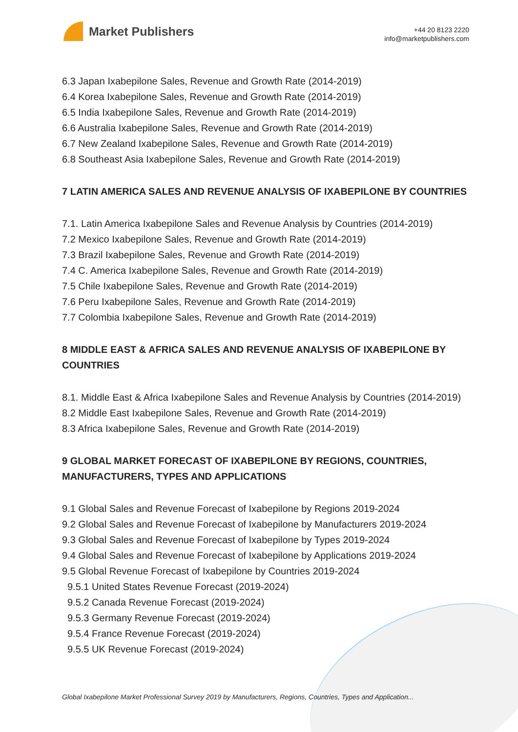Market Publishers
+44 20 8123 2220
info@marketpublishers.com
6.3 Japan Ixabepilone Sales, Revenue and Growth Rate (2014-2019)
6.4 Korea Ixabepilone Sales, Revenue and Growth Rate (2014-2019)
6.5 India Ixabepilone Sales, Revenue and Growth Rate (2014-2019)
6.6 Australia Ixabepilone Sales, Revenue and Growth Rate (2014-2019)
6.7 New Zealand Ixabepilone Sales, Revenue and Growth Rate (2014-2019)
6.8 Southeast Asia Ixabepilone Sales, Revenue and Growth Rate (2014-2019)
7 LATIN AMERICA SALES AND REVENUE ANALYSIS OF IXABEPILONE BY COUNTRIES
7.1. Latin America Ixabepilone Sales and Revenue Analysis by Countries (2014-2019)
7.2 Mexico Ixabepilone Sales, Revenue and Growth Rate (2014-2019)
7.3 Brazil Ixabepilone Sales, Revenue and Growth Rate (2014-2019)
7.4 C. America Ixabepilone Sales, Revenue and Growth Rate (2014-2019)
7.5 Chile Ixabepilone Sales, Revenue and Growth Rate (2014-2019)
7.6 Peru Ixabepilone Sales, Revenue and Growth Rate (2014-2019)
7.7 Colombia Ixabepilone Sales, Revenue and Growth Rate (2014-2019)
8 MIDDLE EAST & AFRICA SALES AND REVENUE ANALYSIS OF IXABEPILONE BY COUNTRIES
8.1. Middle East & Africa Ixabepilone Sales and Revenue Analysis by Countries (2014-2019)
8.2 Middle East Ixabepilone Sales, Revenue and Growth Rate (2014-2019)
8.3 Africa Ixabepilone Sales, Revenue and Growth Rate (2014-2019)
9 GLOBAL MARKET FORECAST OF IXABEPILONE BY REGIONS, COUNTRIES, MANUFACTURERS, TYPES AND APPLICATIONS
9.1 Global Sales and Revenue Forecast of Ixabepilone by Regions 2019-2024
9.2 Global Sales and Revenue Forecast of Ixabepilone by Manufacturers 2019-2024
9.3 Global Sales and Revenue Forecast of Ixabepilone by Types 2019-2024
9.4 Global Sales and Revenue Forecast of Ixabepilone by Applications 2019-2024
9.5 Global Revenue Forecast of Ixabepilone by Countries 2019-2024
9.5.1 United States Revenue Forecast (2019-2024)
9.5.2 Canada Revenue Forecast (2019-2024)
9.5.3 Germany Revenue Forecast (2019-2024)
9.5.4 France Revenue Forecast (2019-2024)
9.5.5 UK Revenue Forecast (2019-2024)
Global Ixabepilone Market Professional Survey 2019 by Manufacturers, Regions, Countries, Types and Application...